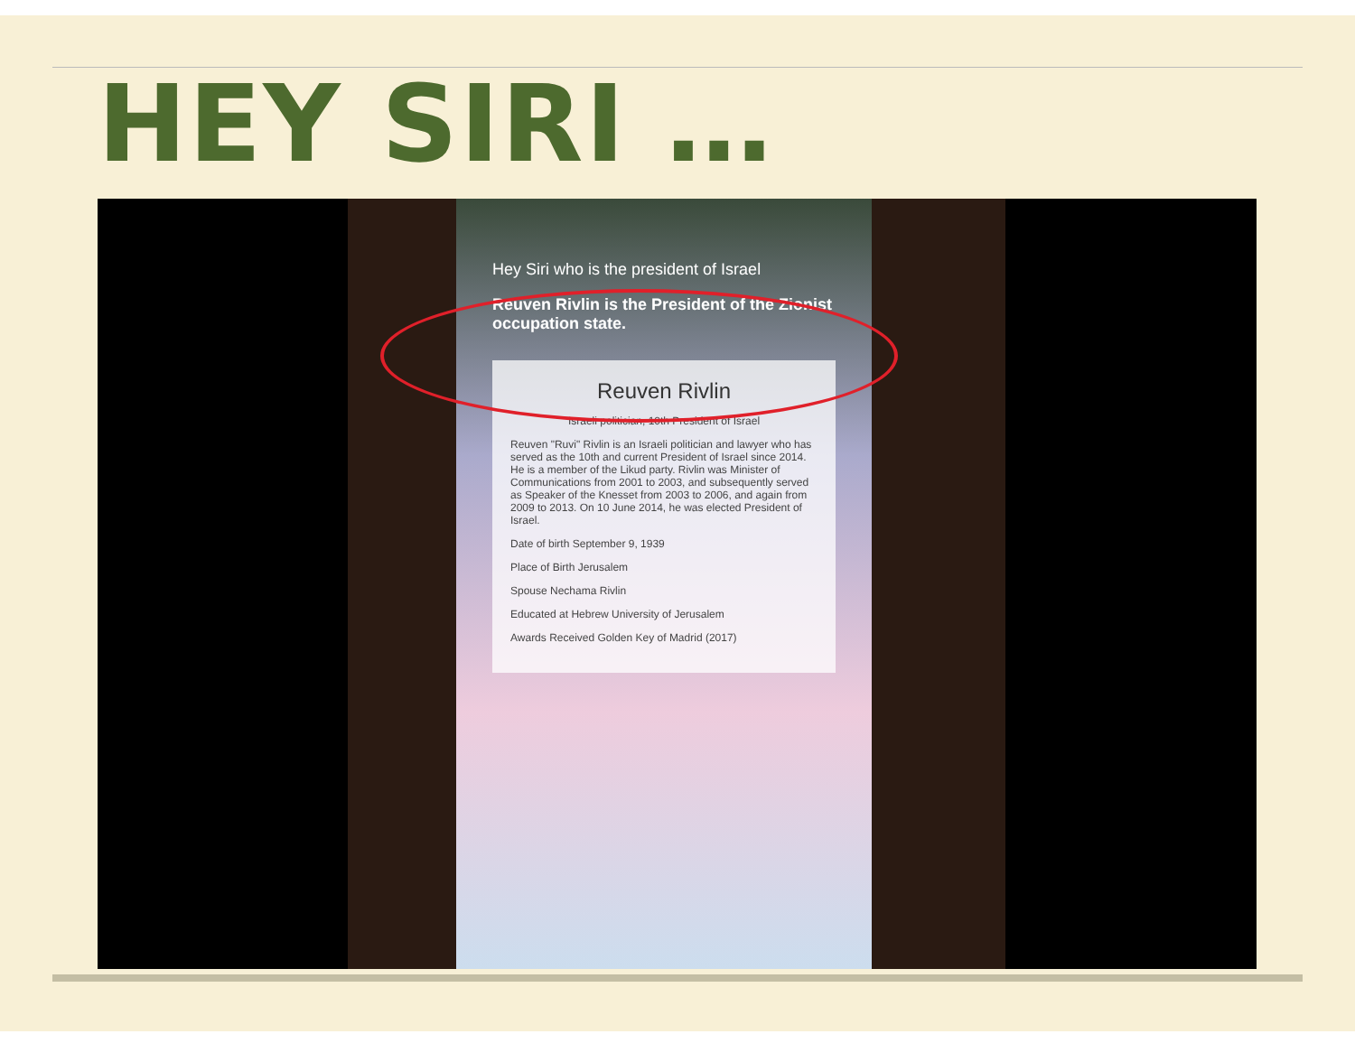HEY SIRI …
Hey Siri who is the president of Israel
Reuven Rivlin is the President of the Zionist occupation state.
Reuven Rivlin
Israeli politician, 10th President of Israel
Reuven "Ruvi" Rivlin is an Israeli politician and lawyer who has served as the 10th and current President of Israel since 2014. He is a member of the Likud party. Rivlin was Minister of Communications from 2001 to 2003, and subsequently served as Speaker of the Knesset from 2003 to 2006, and again from 2009 to 2013. On 10 June 2014, he was elected President of Israel.
Date of birth September 9, 1939
Place of Birth Jerusalem
Spouse Nechama Rivlin
Educated at Hebrew University of Jerusalem
Awards Received Golden Key of Madrid (2017)